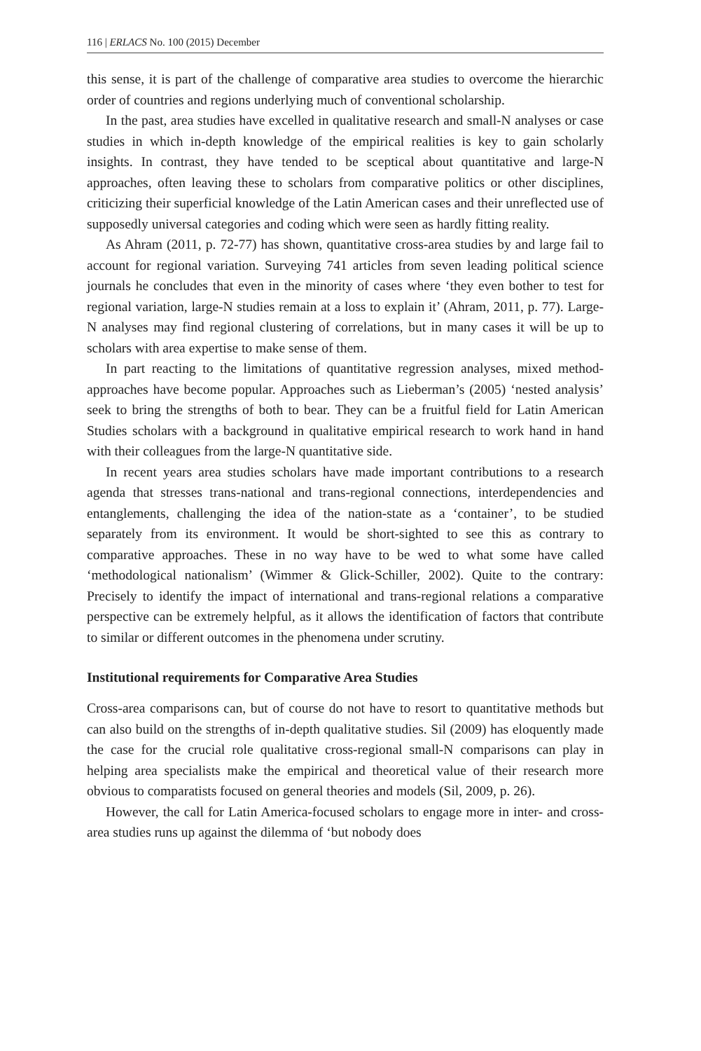116 | ERLACS No. 100 (2015) December
this sense, it is part of the challenge of comparative area studies to overcome the hierarchic order of countries and regions underlying much of conventional scholarship.
In the past, area studies have excelled in qualitative research and small-N analyses or case studies in which in-depth knowledge of the empirical realities is key to gain scholarly insights. In contrast, they have tended to be sceptical about quantitative and large-N approaches, often leaving these to scholars from comparative politics or other disciplines, criticizing their superficial knowledge of the Latin American cases and their unreflected use of supposedly universal categories and coding which were seen as hardly fitting reality.
As Ahram (2011, p. 72-77) has shown, quantitative cross-area studies by and large fail to account for regional variation. Surveying 741 articles from seven leading political science journals he concludes that even in the minority of cases where ‘they even bother to test for regional variation, large-N studies remain at a loss to explain it’ (Ahram, 2011, p. 77). Large-N analyses may find regional clustering of correlations, but in many cases it will be up to scholars with area expertise to make sense of them.
In part reacting to the limitations of quantitative regression analyses, mixed method-approaches have become popular. Approaches such as Lieberman’s (2005) ‘nested analysis’ seek to bring the strengths of both to bear. They can be a fruitful field for Latin American Studies scholars with a background in qualitative empirical research to work hand in hand with their colleagues from the large-N quantitative side.
In recent years area studies scholars have made important contributions to a research agenda that stresses trans-national and trans-regional connections, interdependencies and entanglements, challenging the idea of the nation-state as a ‘container’, to be studied separately from its environment. It would be short-sighted to see this as contrary to comparative approaches. These in no way have to be wed to what some have called ‘methodological nationalism’ (Wimmer & Glick-Schiller, 2002). Quite to the contrary: Precisely to identify the impact of international and trans-regional relations a comparative perspective can be extremely helpful, as it allows the identification of factors that contribute to similar or different outcomes in the phenomena under scrutiny.
Institutional requirements for Comparative Area Studies
Cross-area comparisons can, but of course do not have to resort to quantitative methods but can also build on the strengths of in-depth qualitative studies. Sil (2009) has eloquently made the case for the crucial role qualitative cross-regional small-N comparisons can play in helping area specialists make the empirical and theoretical value of their research more obvious to comparatists focused on general theories and models (Sil, 2009, p. 26).
However, the call for Latin America-focused scholars to engage more in inter- and cross-area studies runs up against the dilemma of ‘but nobody does